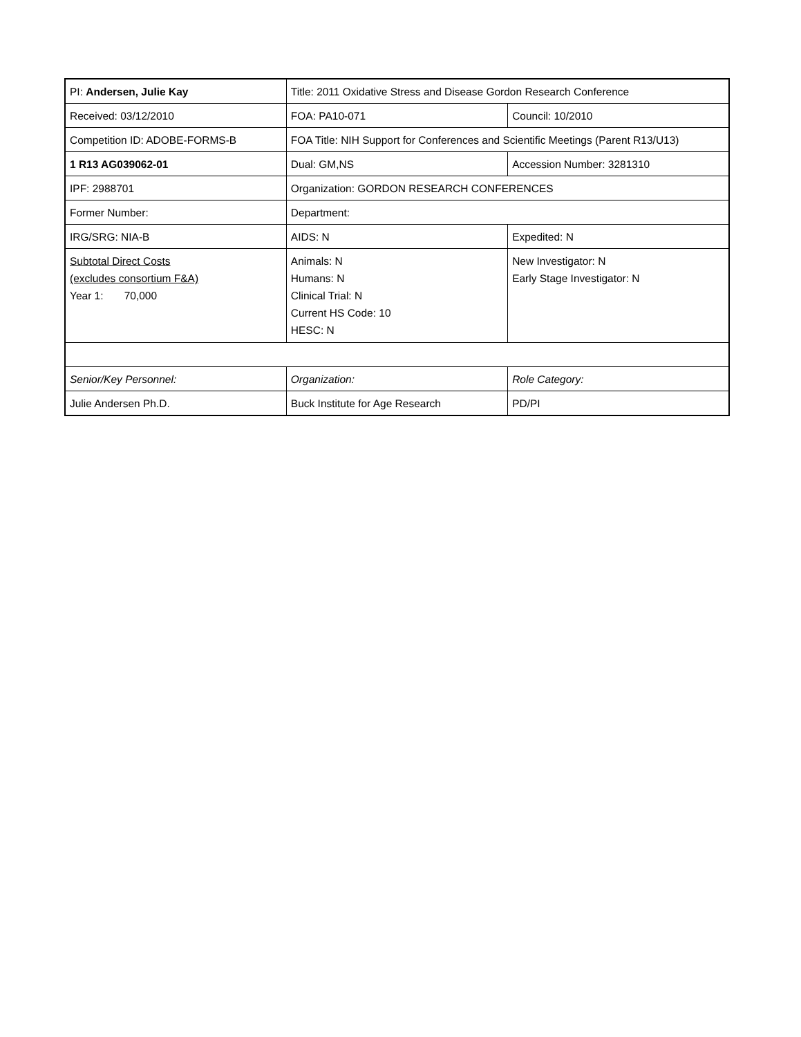| PI: Andersen, Julie Kay | Title: 2011 Oxidative Stress and Disease Gordon Research Conference | |
| Received: 03/12/2010 | FOA: PA10-071 | Council: 10/2010 |
| Competition ID: ADOBE-FORMS-B | FOA Title: NIH Support for Conferences and Scientific Meetings (Parent R13/U13) | |
| 1 R13 AG039062-01 | Dual: GM,NS | Accession Number: 3281310 |
| IPF: 2988701 | Organization: GORDON RESEARCH CONFERENCES | |
| Former Number: | Department: | |
| IRG/SRG: NIA-B | AIDS: N | Expedited: N |
| Subtotal Direct Costs (excludes consortium F&A) Year 1: 70,000 | Animals: N Humans: N Clinical Trial: N Current HS Code: 10 HESC: N | New Investigator: N Early Stage Investigator: N |
| Senior/Key Personnel: | Organization: | Role Category: |
| Julie Andersen Ph.D. | Buck Institute for Age Research | PD/PI |